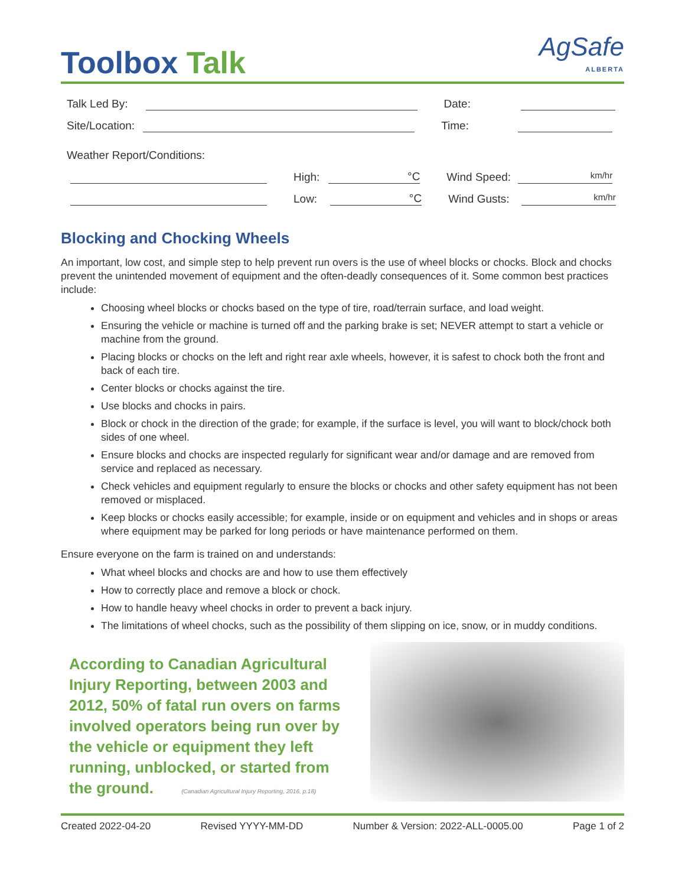Toolbox Talk
AgSafe
ALBERTA
Talk Led By:
Date:
Site/Location:
Time:
Weather Report/Conditions:
High:
°C
Wind Speed:
km/hr
Low:
°C
Wind Gusts:
km/hr
Blocking and Chocking Wheels
An important, low cost, and simple step to help prevent run overs is the use of wheel blocks or chocks. Block and chocks prevent the unintended movement of equipment and the often-deadly consequences of it. Some common best practices include:
Choosing wheel blocks or chocks based on the type of tire, road/terrain surface, and load weight.
Ensuring the vehicle or machine is turned off and the parking brake is set; NEVER attempt to start a vehicle or machine from the ground.
Placing blocks or chocks on the left and right rear axle wheels, however, it is safest to chock both the front and back of each tire.
Center blocks or chocks against the tire.
Use blocks and chocks in pairs.
Block or chock in the direction of the grade; for example, if the surface is level, you will want to block/chock both sides of one wheel.
Ensure blocks and chocks are inspected regularly for significant wear and/or damage and are removed from service and replaced as necessary.
Check vehicles and equipment regularly to ensure the blocks or chocks and other safety equipment has not been removed or misplaced.
Keep blocks or chocks easily accessible; for example, inside or on equipment and vehicles and in shops or areas where equipment may be parked for long periods or have maintenance performed on them.
Ensure everyone on the farm is trained on and understands:
What wheel blocks and chocks are and how to use them effectively
How to correctly place and remove a block or chock.
How to handle heavy wheel chocks in order to prevent a back injury.
The limitations of wheel chocks, such as the possibility of them slipping on ice, snow, or in muddy conditions.
According to Canadian Agricultural Injury Reporting, between 2003 and 2012, 50% of fatal run overs on farms involved operators being run over by the vehicle or equipment they left running, unblocked, or started from the ground. (Canadian Agricultural Injury Reporting, 2016, p.18)
Created 2022-04-20 Revised YYYY-MM-DD Number & Version: 2022-ALL-0005.00 Page 1 of 2